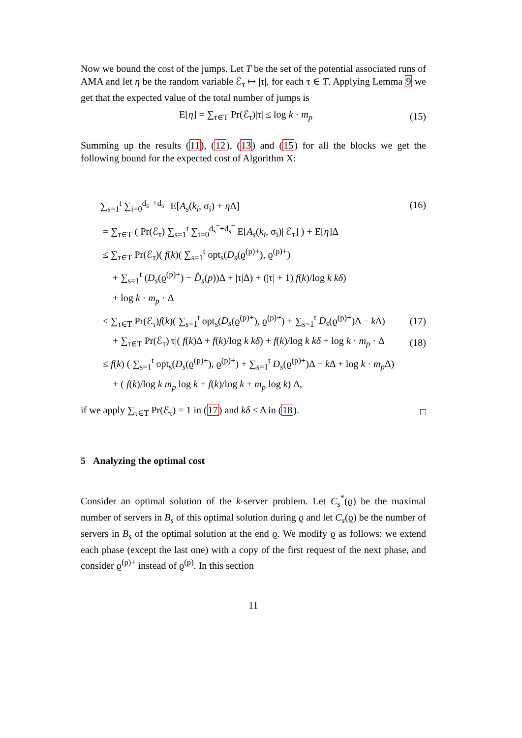Now we bound the cost of the jumps. Let T be the set of the potential associated runs of AMA and let η be the random variable ℰ<sub>τ</sub> ↦ |τ|, for each τ ∈ T. Applying Lemma 9 we get that the expected value of the total number of jumps is
E[η] = ∑<sub>τ∈T</sub> Pr(ℰ<sub>τ</sub>)|τ| ≤ log k · m<sub>p</sub> (15)
Summing up the results (11), (12), (13) and (15) for all the blocks we get the following bound for the expected cost of Algorithm X:
∑<sub>s=1</sub><sup>t</sup> ∑<sub>i=0</sub><sup>d<sub>s</sub><sup>−</sup>+d<sub>s</sub><sup>+</sup></sup> E[A<sub>s</sub>(k<sub>i</sub>, σ<sub>i</sub>) + η Δ] (16)
= ∑<sub>τ∈T</sub> ( Pr(ℰ<sub>τ</sub>) ∑<sub>s=1</sub><sup>t</sup> ∑<sub>i=0</sub><sup>d<sub>s</sub><sup>−</sup>+d<sub>s</sub><sup>+</sup></sup> E[A<sub>s</sub>(k<sub>i</sub>, σ<sub>i</sub>)| ℰ<sub>τ</sub>] ) + E[η]Δ
≤ ∑<sub>τ∈T</sub> Pr(ℰ<sub>τ</sub>)( f(k)( ∑<sub>s=1</sub><sup>t</sup> opt<sub>s</sub>(D<sub>s</sub>(ϱ<sup>(p)+</sup>), ϱ<sup>(p)+</sup>)
+ ∑<sub>s=1</sub><sup>t</sup> (D<sub>s</sub>(ϱ<sup>(p)+</sup>) − D̂<sub>s</sub>(p))Δ + |τ|Δ) + (|τ| + 1) f(k)/log k kδ)
+ log k · m<sub>p</sub> · Δ
≤ ∑<sub>τ∈T</sub> Pr(ℰ<sub>τ</sub>)f(k)( ∑<sub>s=1</sub><sup>t</sup> opt<sub>s</sub>(D<sub>s</sub>(ϱ<sup>(p)+</sup>), ϱ<sup>(p)+</sup>) + ∑<sub>s=1</sub><sup>t</sup> D<sub>s</sub>(ϱ<sup>(p)+</sup>)Δ − k Δ) (17)
+ ∑<sub>τ∈T</sub> Pr(ℰ<sub>τ</sub>)|τ|( f(k)Δ + f(k)/log k kδ) + f(k)/log k kδ + log k · m<sub>p</sub> · Δ (18)
≤ f(k) ( ∑<sub>s=1</sub><sup>t</sup> opt<sub>s</sub>(D<sub>s</sub>(ϱ<sup>(p)+</sup>), ϱ<sup>(p)+</sup>) + ∑<sub>s=1</sub><sup>t</sup> D<sub>s</sub>(ϱ<sup>(p)+</sup>)Δ − k Δ + log k · m<sub>p</sub> Δ)
+ ( f(k)/log k m<sub>p</sub> log k + f(k)/log k + m<sub>p</sub> log k) Δ,
if we apply ∑<sub>τ∈T</sub> Pr(ℰ<sub>τ</sub>) = 1 in (17) and kδ ≤ Δ in (18). □
5 Analyzing the optimal cost
Consider an optimal solution of the k-server problem. Let C<sub>s</sub><sup>*</sup>(ϱ) be the maximal number of servers in B<sub>s</sub> of this optimal solution during ϱ and let C<sub>s</sub>(ϱ) be the number of servers in B<sub>s</sub> of the optimal solution at the end ϱ. We modify ϱ as follows: we extend each phase (except the last one) with a copy of the first request of the next phase, and consider ϱ<sup>(p)+</sup> instead of ϱ<sup>(p)</sup>. In this section
11